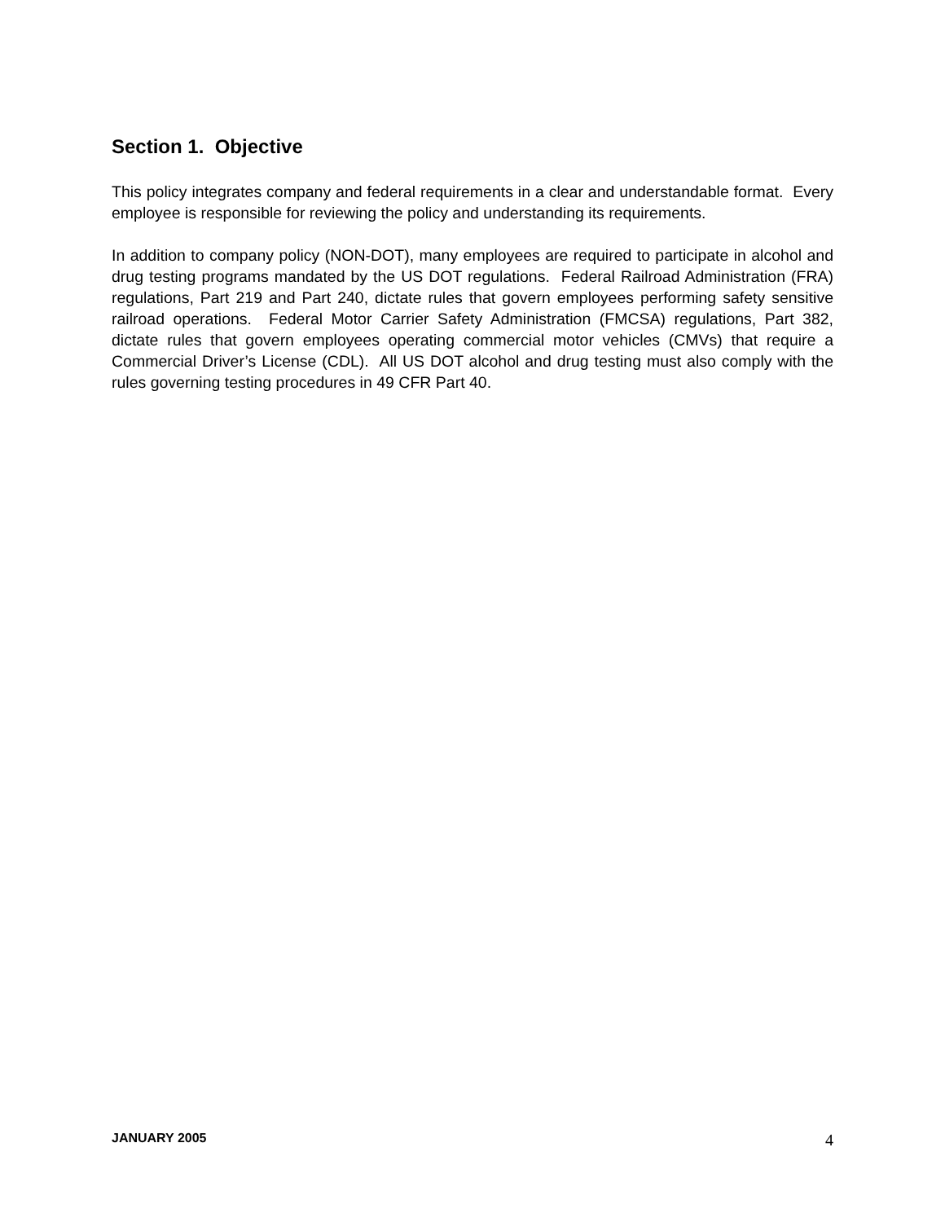Section 1. Objective
This policy integrates company and federal requirements in a clear and understandable format. Every employee is responsible for reviewing the policy and understanding its requirements.
In addition to company policy (NON-DOT), many employees are required to participate in alcohol and drug testing programs mandated by the US DOT regulations. Federal Railroad Administration (FRA) regulations, Part 219 and Part 240, dictate rules that govern employees performing safety sensitive railroad operations. Federal Motor Carrier Safety Administration (FMCSA) regulations, Part 382, dictate rules that govern employees operating commercial motor vehicles (CMVs) that require a Commercial Driver’s License (CDL). All US DOT alcohol and drug testing must also comply with the rules governing testing procedures in 49 CFR Part 40.
JANUARY 2005 4